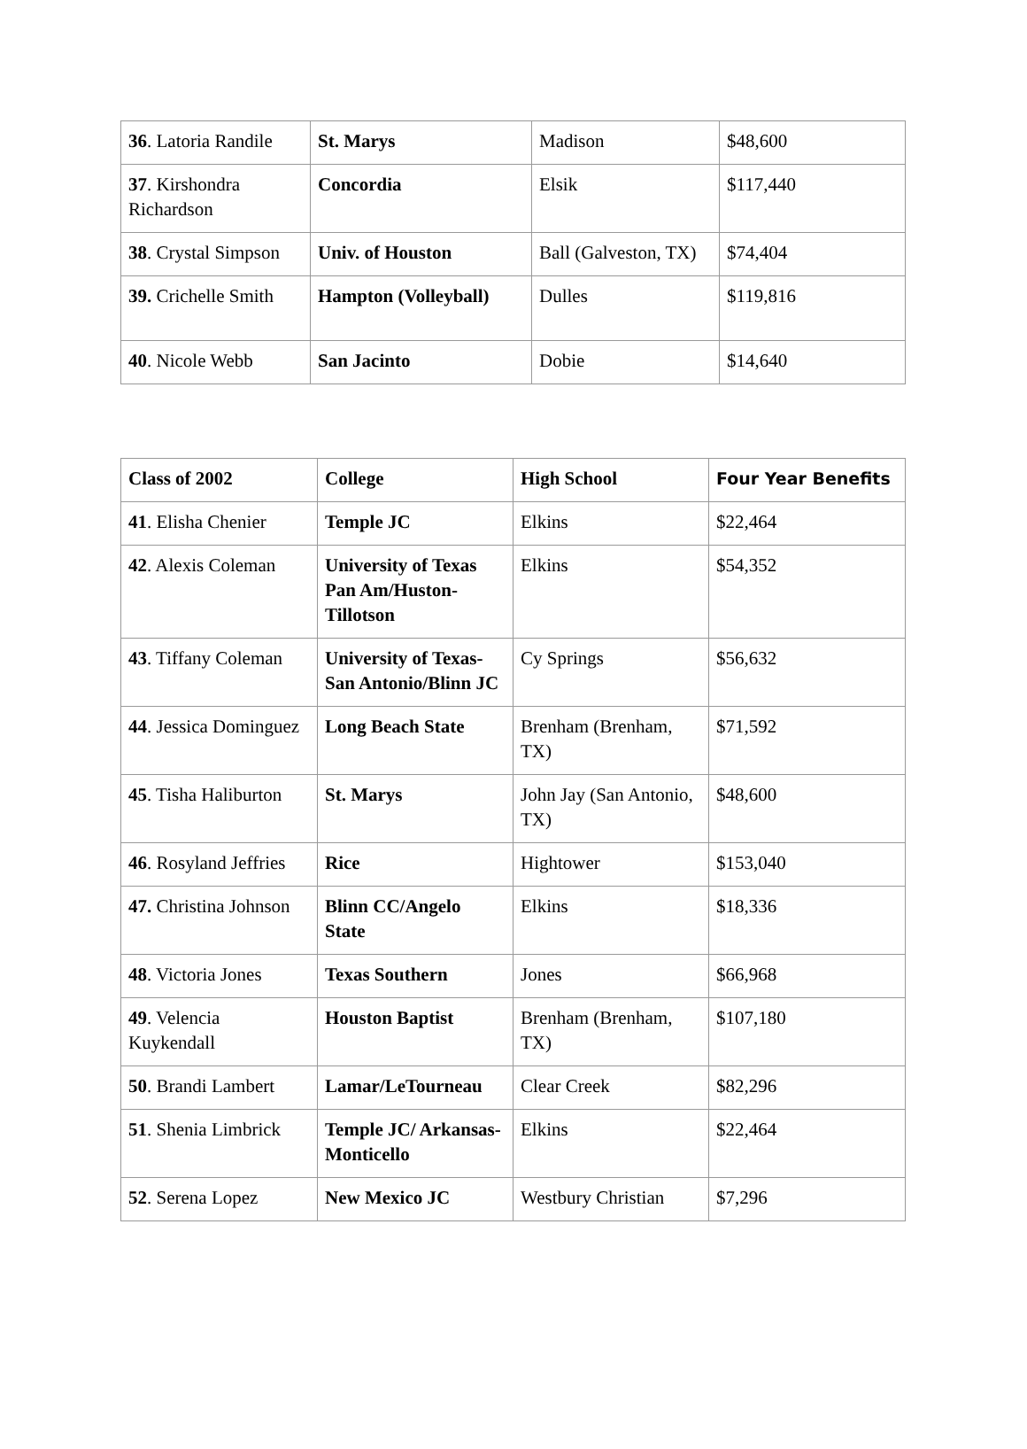| 36 . Latoria Randile | St. Marys | Madison | $48,600 |
| 37 . Kirshondra Richardson | Concordia | Elsik | $117,440 |
| 38 . Crystal Simpson | Univ. of Houston | Ball (Galveston, TX) | $74,404 |
| 39. Crichelle Smith | Hampton (Volleyball) | Dulles | $119,816 |
| 40 . Nicole Webb | San Jacinto | Dobie | $14,640 |
| Class of 2002 | College | High School | Four Year Benefits |
| --- | --- | --- | --- |
| 41 . Elisha Chenier | Temple JC | Elkins | $22,464 |
| 42 . Alexis Coleman | University of Texas Pan Am/Huston-Tillotson | Elkins | $54,352 |
| 43 . Tiffany Coleman | University of Texas-San Antonio/Blinn JC | Cy Springs | $56,632 |
| 44 . Jessica Dominguez | Long Beach State | Brenham (Brenham, TX) | $71,592 |
| 45 . Tisha Haliburton | St. Marys | John Jay (San Antonio, TX) | $48,600 |
| 46 . Rosyland Jeffries | Rice | Hightower | $153,040 |
| 47. Christina Johnson | Blinn CC/Angelo State | Elkins | $18,336 |
| 48 . Victoria Jones | Texas Southern | Jones | $66,968 |
| 49 . Velencia Kuykendall | Houston Baptist | Brenham (Brenham, TX) | $107,180 |
| 50 . Brandi Lambert | Lamar/LeTourneau | Clear Creek | $82,296 |
| 51 . Shenia Limbrick | Temple JC/ Arkansas-Monticello | Elkins | $22,464 |
| 52 . Serena Lopez | New Mexico JC | Westbury Christian | $7,296 |